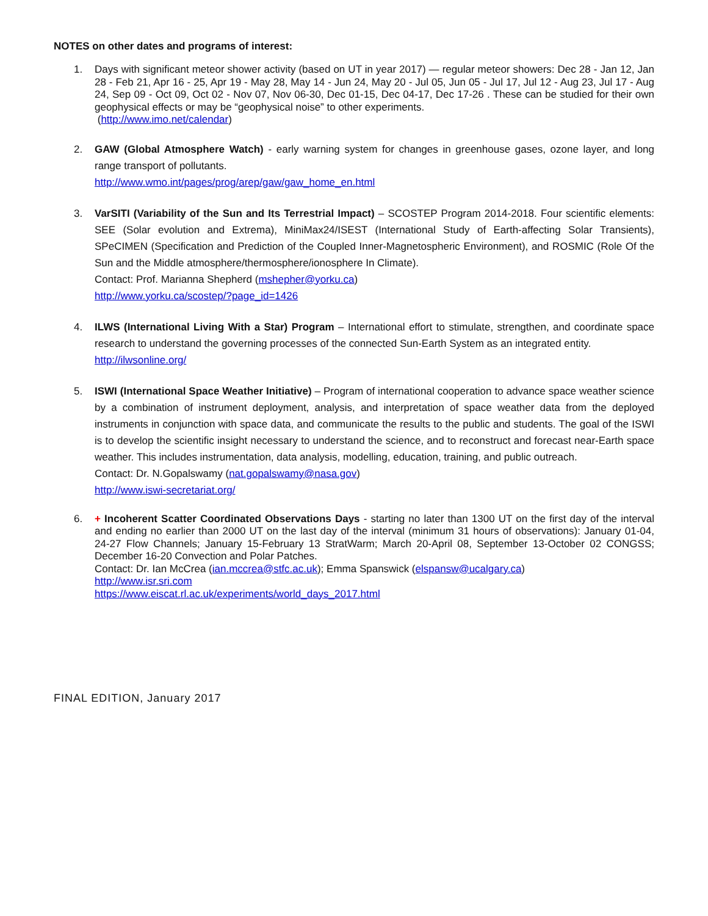NOTES on other dates and programs of interest:
1. Days with significant meteor shower activity (based on UT in year 2017) — regular meteor showers: Dec 28 - Jan 12, Jan 28 - Feb 21, Apr 16 - 25, Apr 19 - May 28, May 14 - Jun 24, May 20 - Jul 05, Jun 05 - Jul 17, Jul 12 - Aug 23, Jul 17 - Aug 24, Sep 09 - Oct 09, Oct 02 - Nov 07, Nov 06-30, Dec 01-15, Dec 04-17, Dec 17-26 . These can be studied for their own geophysical effects or may be “geophysical noise” to other experiments.
(http://www.imo.net/calendar)
2. GAW (Global Atmosphere Watch) - early warning system for changes in greenhouse gases, ozone layer, and long range transport of pollutants.
http://www.wmo.int/pages/prog/arep/gaw/gaw_home_en.html
3. VarSITI (Variability of the Sun and Its Terrestrial Impact) – SCOSTEP Program 2014-2018. Four scientific elements: SEE (Solar evolution and Extrema), MiniMax24/ISEST (International Study of Earth-affecting Solar Transients), SPeCIMEN (Specification and Prediction of the Coupled Inner-Magnetospheric Environment), and ROSMIC (Role Of the Sun and the Middle atmosphere/thermosphere/ionosphere In Climate).
Contact: Prof. Marianna Shepherd (mshepher@yorku.ca)
http://www.yorku.ca/scostep/?page_id=1426
4. ILWS (International Living With a Star) Program – International effort to stimulate, strengthen, and coordinate space research to understand the governing processes of the connected Sun-Earth System as an integrated entity.
http://ilwsonline.org/
5. ISWI (International Space Weather Initiative) – Program of international cooperation to advance space weather science by a combination of instrument deployment, analysis, and interpretation of space weather data from the deployed instruments in conjunction with space data, and communicate the results to the public and students. The goal of the ISWI is to develop the scientific insight necessary to understand the science, and to reconstruct and forecast near-Earth space weather. This includes instrumentation, data analysis, modelling, education, training, and public outreach.
Contact: Dr. N.Gopalswamy (nat.gopalswamy@nasa.gov)
http://www.iswi-secretariat.org/
6. + Incoherent Scatter Coordinated Observations Days - starting no later than 1300 UT on the first day of the interval and ending no earlier than 2000 UT on the last day of the interval (minimum 31 hours of observations): January 01-04, 24-27 Flow Channels; January 15-February 13 StratWarm; March 20-April 08, September 13-October 02 CONGSS; December 16-20 Convection and Polar Patches.
Contact: Dr. Ian McCrea (ian.mccrea@stfc.ac.uk); Emma Spanswick (elspansw@ucalgary.ca)
http://www.isr.sri.com
https://www.eiscat.rl.ac.uk/experiments/world_days_2017.html
FINAL EDITION, January 2017